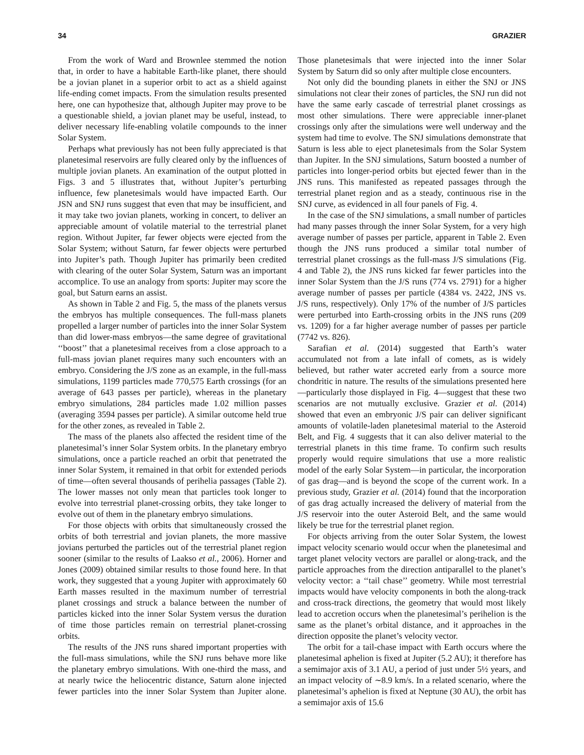34 GRAZIER
From the work of Ward and Brownlee stemmed the notion that, in order to have a habitable Earth-like planet, there should be a jovian planet in a superior orbit to act as a shield against life-ending comet impacts. From the simulation results presented here, one can hypothesize that, although Jupiter may prove to be a questionable shield, a jovian planet may be useful, instead, to deliver necessary life-enabling volatile compounds to the inner Solar System.
Perhaps what previously has not been fully appreciated is that planetesimal reservoirs are fully cleared only by the influences of multiple jovian planets. An examination of the output plotted in Figs. 3 and 5 illustrates that, without Jupiter’s perturbing influence, few planetesimals would have impacted Earth. Our JSN and SNJ runs suggest that even that may be insufficient, and it may take two jovian planets, working in concert, to deliver an appreciable amount of volatile material to the terrestrial planet region. Without Jupiter, far fewer objects were ejected from the Solar System; without Saturn, far fewer objects were perturbed into Jupiter’s path. Though Jupiter has primarily been credited with clearing of the outer Solar System, Saturn was an important accomplice. To use an analogy from sports: Jupiter may score the goal, but Saturn earns an assist.
As shown in Table 2 and Fig. 5, the mass of the planets versus the embryos has multiple consequences. The full-mass planets propelled a larger number of particles into the inner Solar System than did lower-mass embryos—the same degree of gravitational ‘‘boost’’ that a planetesimal receives from a close approach to a full-mass jovian planet requires many such encounters with an embryo. Considering the J/S zone as an example, in the full-mass simulations, 1199 particles made 770,575 Earth crossings (for an average of 643 passes per particle), whereas in the planetary embryo simulations, 284 particles made 1.02 million passes (averaging 3594 passes per particle). A similar outcome held true for the other zones, as revealed in Table 2.
The mass of the planets also affected the resident time of the planetesimal’s inner Solar System orbits. In the planetary embryo simulations, once a particle reached an orbit that penetrated the inner Solar System, it remained in that orbit for extended periods of time—often several thousands of perihelia passages (Table 2). The lower masses not only mean that particles took longer to evolve into terrestrial planet-crossing orbits, they take longer to evolve out of them in the planetary embryo simulations.
For those objects with orbits that simultaneously crossed the orbits of both terrestrial and jovian planets, the more massive jovians perturbed the particles out of the terrestrial planet region sooner (similar to the results of Laakso et al., 2006). Horner and Jones (2009) obtained similar results to those found here. In that work, they suggested that a young Jupiter with approximately 60 Earth masses resulted in the maximum number of terrestrial planet crossings and struck a balance between the number of particles kicked into the inner Solar System versus the duration of time those particles remain on terrestrial planet-crossing orbits.
The results of the JNS runs shared important properties with the full-mass simulations, while the SNJ runs behave more like the planetary embryo simulations. With one-third the mass, and at nearly twice the heliocentric distance, Saturn alone injected fewer particles into the inner Solar System than Jupiter alone. Those planetesimals that were injected into the inner Solar System by Saturn did so only after multiple close encounters.
Not only did the bounding planets in either the SNJ or JNS simulations not clear their zones of particles, the SNJ run did not have the same early cascade of terrestrial planet crossings as most other simulations. There were appreciable inner-planet crossings only after the simulations were well underway and the system had time to evolve. The SNJ simulations demonstrate that Saturn is less able to eject planetesimals from the Solar System than Jupiter. In the SNJ simulations, Saturn boosted a number of particles into longer-period orbits but ejected fewer than in the JNS runs. This manifested as repeated passages through the terrestrial planet region and as a steady, continuous rise in the SNJ curve, as evidenced in all four panels of Fig. 4.
In the case of the SNJ simulations, a small number of particles had many passes through the inner Solar System, for a very high average number of passes per particle, apparent in Table 2. Even though the JNS runs produced a similar total number of terrestrial planet crossings as the full-mass J/S simulations (Fig. 4 and Table 2), the JNS runs kicked far fewer particles into the inner Solar System than the J/S runs (774 vs. 2791) for a higher average number of passes per particle (4384 vs. 2422, JNS vs. J/S runs, respectively). Only 17% of the number of J/S particles were perturbed into Earth-crossing orbits in the JNS runs (209 vs. 1209) for a far higher average number of passes per particle (7742 vs. 826).
Sarafian et al. (2014) suggested that Earth’s water accumulated not from a late infall of comets, as is widely believed, but rather water accreted early from a source more chondritic in nature. The results of the simulations presented here—particularly those displayed in Fig. 4—suggest that these two scenarios are not mutually exclusive. Grazier et al. (2014) showed that even an embryonic J/S pair can deliver significant amounts of volatile-laden planetesimal material to the Asteroid Belt, and Fig. 4 suggests that it can also deliver material to the terrestrial planets in this time frame. To confirm such results properly would require simulations that use a more realistic model of the early Solar System—in particular, the incorporation of gas drag—and is beyond the scope of the current work. In a previous study, Grazier et al. (2014) found that the incorporation of gas drag actually increased the delivery of material from the J/S reservoir into the outer Asteroid Belt, and the same would likely be true for the terrestrial planet region.
For objects arriving from the outer Solar System, the lowest impact velocity scenario would occur when the planetesimal and target planet velocity vectors are parallel or along-track, and the particle approaches from the direction antiparallel to the planet’s velocity vector: a ‘‘tail chase’’ geometry. While most terrestrial impacts would have velocity components in both the along-track and cross-track directions, the geometry that would most likely lead to accretion occurs when the planetesimal’s perihelion is the same as the planet’s orbital distance, and it approaches in the direction opposite the planet’s velocity vector.
The orbit for a tail-chase impact with Earth occurs where the planetesimal aphelion is fixed at Jupiter (5.2 AU); it therefore has a semimajor axis of 3.1 AU, a period of just under 5½ years, and an impact velocity of ∼8.9 km/s. In a related scenario, where the planetesimal’s aphelion is fixed at Neptune (30 AU), the orbit has a semimajor axis of 15.6